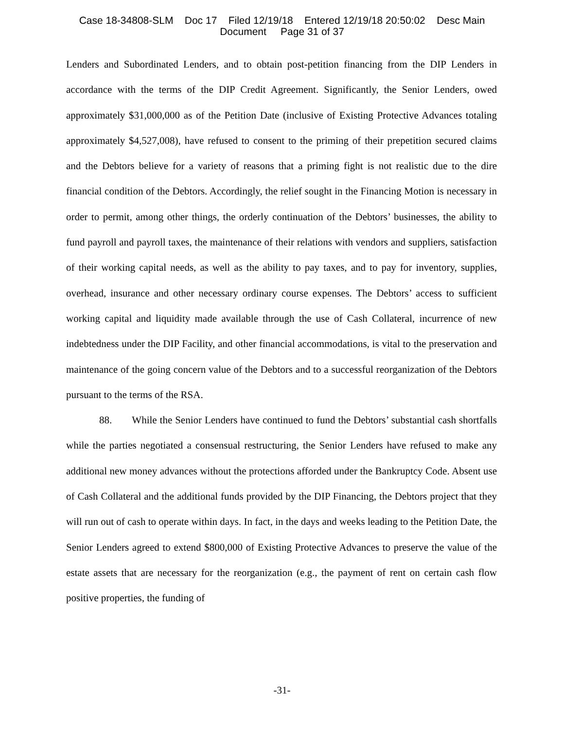Case 18-34808-SLM Doc 17 Filed 12/19/18 Entered 12/19/18 20:50:02 Desc Main
Document Page 31 of 37
Lenders and Subordinated Lenders, and to obtain post-petition financing from the DIP Lenders in accordance with the terms of the DIP Credit Agreement. Significantly, the Senior Lenders, owed approximately $31,000,000 as of the Petition Date (inclusive of Existing Protective Advances totaling approximately $4,527,008), have refused to consent to the priming of their prepetition secured claims and the Debtors believe for a variety of reasons that a priming fight is not realistic due to the dire financial condition of the Debtors. Accordingly, the relief sought in the Financing Motion is necessary in order to permit, among other things, the orderly continuation of the Debtors’ businesses, the ability to fund payroll and payroll taxes, the maintenance of their relations with vendors and suppliers, satisfaction of their working capital needs, as well as the ability to pay taxes, and to pay for inventory, supplies, overhead, insurance and other necessary ordinary course expenses. The Debtors’ access to sufficient working capital and liquidity made available through the use of Cash Collateral, incurrence of new indebtedness under the DIP Facility, and other financial accommodations, is vital to the preservation and maintenance of the going concern value of the Debtors and to a successful reorganization of the Debtors pursuant to the terms of the RSA.
88. While the Senior Lenders have continued to fund the Debtors’ substantial cash shortfalls while the parties negotiated a consensual restructuring, the Senior Lenders have refused to make any additional new money advances without the protections afforded under the Bankruptcy Code. Absent use of Cash Collateral and the additional funds provided by the DIP Financing, the Debtors project that they will run out of cash to operate within days. In fact, in the days and weeks leading to the Petition Date, the Senior Lenders agreed to extend $800,000 of Existing Protective Advances to preserve the value of the estate assets that are necessary for the reorganization (e.g., the payment of rent on certain cash flow positive properties, the funding of
-31-